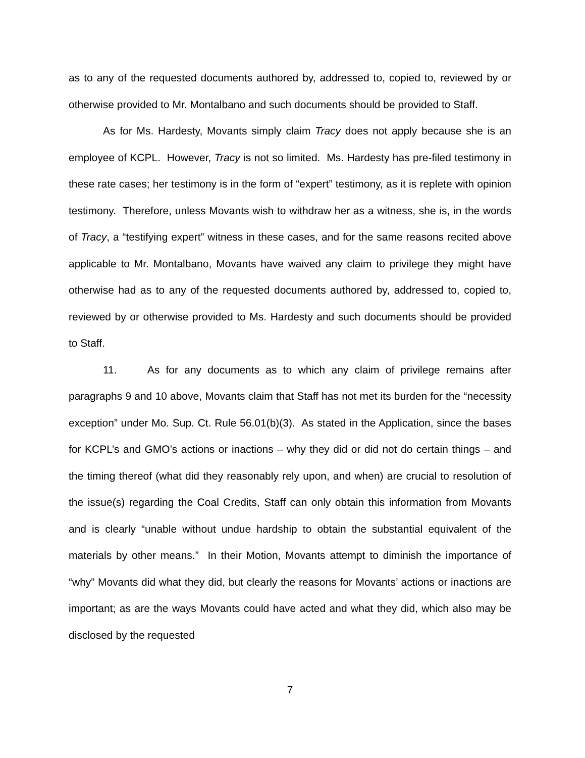as to any of the requested documents authored by, addressed to, copied to, reviewed by or otherwise provided to Mr. Montalbano and such documents should be provided to Staff.
As for Ms. Hardesty, Movants simply claim Tracy does not apply because she is an employee of KCPL. However, Tracy is not so limited. Ms. Hardesty has pre-filed testimony in these rate cases; her testimony is in the form of “expert” testimony, as it is replete with opinion testimony. Therefore, unless Movants wish to withdraw her as a witness, she is, in the words of Tracy, a “testifying expert” witness in these cases, and for the same reasons recited above applicable to Mr. Montalbano, Movants have waived any claim to privilege they might have otherwise had as to any of the requested documents authored by, addressed to, copied to, reviewed by or otherwise provided to Ms. Hardesty and such documents should be provided to Staff.
11. As for any documents as to which any claim of privilege remains after paragraphs 9 and 10 above, Movants claim that Staff has not met its burden for the “necessity exception” under Mo. Sup. Ct. Rule 56.01(b)(3). As stated in the Application, since the bases for KCPL’s and GMO’s actions or inactions – why they did or did not do certain things – and the timing thereof (what did they reasonably rely upon, and when) are crucial to resolution of the issue(s) regarding the Coal Credits, Staff can only obtain this information from Movants and is clearly “unable without undue hardship to obtain the substantial equivalent of the materials by other means.” In their Motion, Movants attempt to diminish the importance of “why” Movants did what they did, but clearly the reasons for Movants’ actions or inactions are important; as are the ways Movants could have acted and what they did, which also may be disclosed by the requested
7